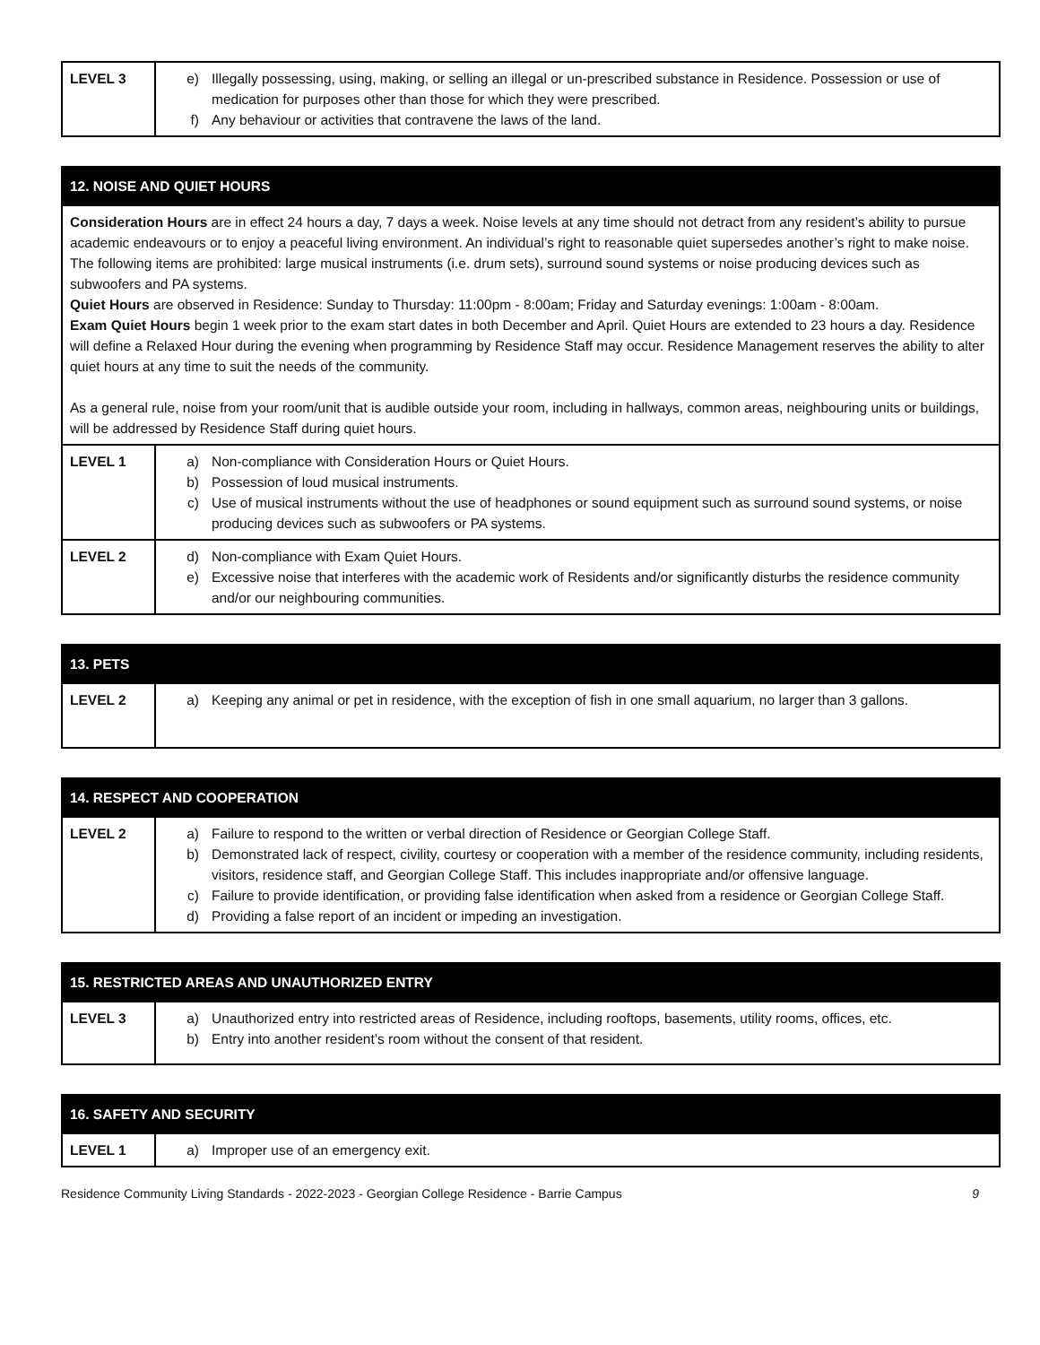| LEVEL 3 | e) Illegally possessing, using, making, or selling an illegal or un-prescribed substance in Residence. Possession or use of medication for purposes other than those for which they were prescribed. f) Any behaviour or activities that contravene the laws of the land. |
| 12. NOISE AND QUIET HOURS | |
| --- | --- |
| Consideration Hours are in effect 24 hours a day, 7 days a week. Noise levels at any time should not detract from any resident’s ability to pursue academic endeavours or to enjoy a peaceful living environment. An individual’s right to reasonable quiet supersedes another’s right to make noise. The following items are prohibited: large musical instruments (i.e. drum sets), surround sound systems or noise producing devices such as subwoofers and PA systems. Quiet Hours are observed in Residence: Sunday to Thursday: 11:00pm - 8:00am; Friday and Saturday evenings: 1:00am - 8:00am. Exam Quiet Hours begin 1 week prior to the exam start dates in both December and April. Quiet Hours are extended to 23 hours a day. Residence will define a Relaxed Hour during the evening when programming by Residence Staff may occur. Residence Management reserves the ability to alter quiet hours at any time to suit the needs of the community. As a general rule, noise from your room/unit that is audible outside your room, including in hallways, common areas, neighbouring units or buildings, will be addressed by Residence Staff during quiet hours. | |
| LEVEL 1 | a) Non-compliance with Consideration Hours or Quiet Hours. b) Possession of loud musical instruments. c) Use of musical instruments without the use of headphones or sound equipment such as surround sound systems, or noise producing devices such as subwoofers or PA systems. |
| LEVEL 2 | d) Non-compliance with Exam Quiet Hours. e) Excessive noise that interferes with the academic work of Residents and/or significantly disturbs the residence community and/or our neighbouring communities. |
| 13. PETS | |
| --- | --- |
| LEVEL 2 | a) Keeping any animal or pet in residence, with the exception of fish in one small aquarium, no larger than 3 gallons. |
| 14. RESPECT AND COOPERATION | |
| --- | --- |
| LEVEL 2 | a) Failure to respond to the written or verbal direction of Residence or Georgian College Staff. b) Demonstrated lack of respect, civility, courtesy or cooperation with a member of the residence community, including residents, visitors, residence staff, and Georgian College Staff. This includes inappropriate and/or offensive language. c) Failure to provide identification, or providing false identification when asked from a residence or Georgian College Staff. d) Providing a false report of an incident or impeding an investigation. |
| 15. RESTRICTED AREAS AND UNAUTHORIZED ENTRY | |
| --- | --- |
| LEVEL 3 | a) Unauthorized entry into restricted areas of Residence, including rooftops, basements, utility rooms, offices, etc. b) Entry into another resident’s room without the consent of that resident. |
| 16. SAFETY AND SECURITY | |
| --- | --- |
| LEVEL 1 | a) Improper use of an emergency exit. |
Residence Community Living Standards - 2022-2023 - Georgian College Residence - Barrie Campus 9